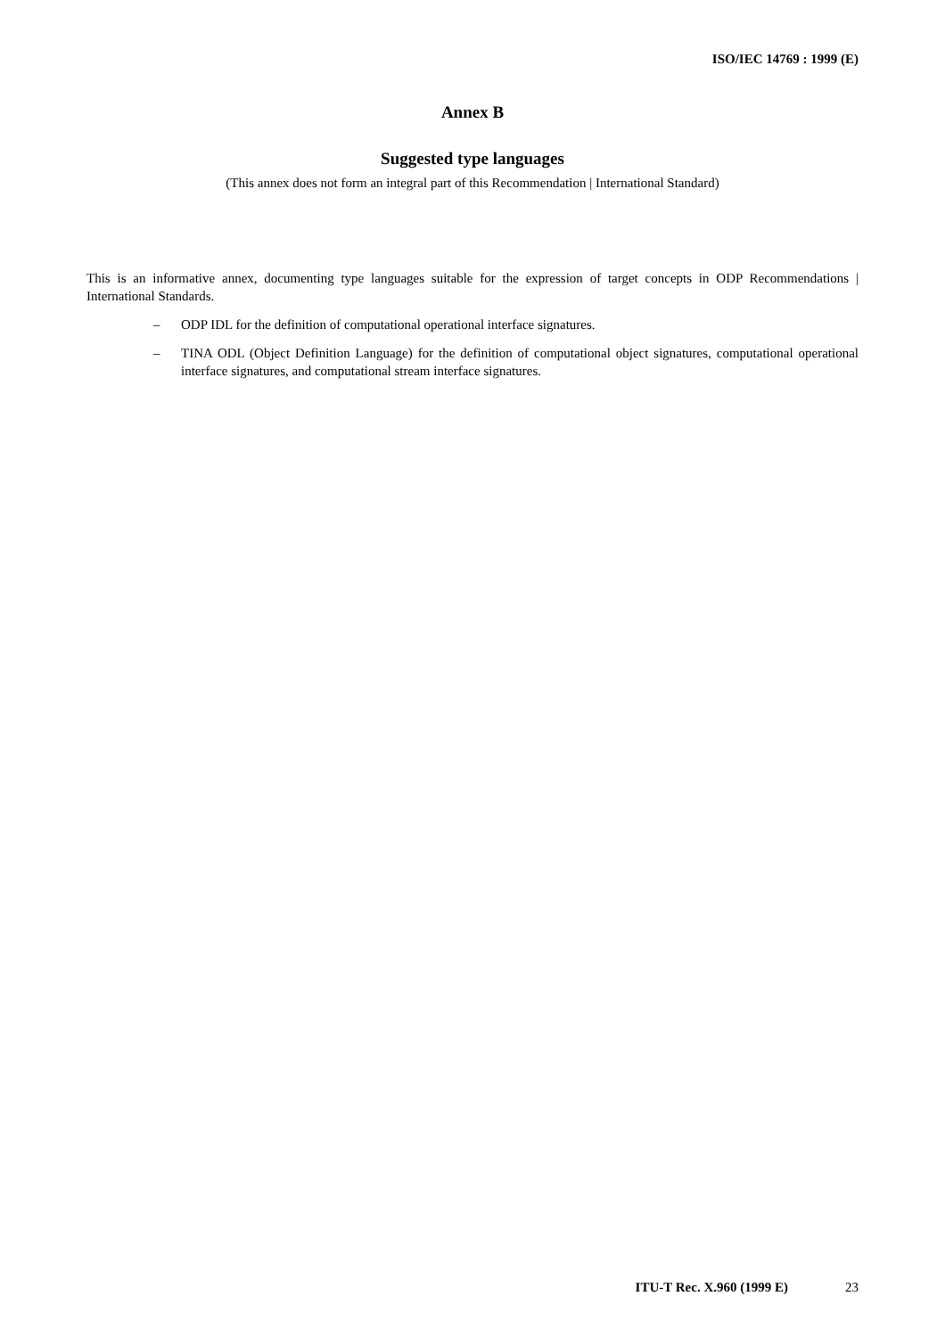ISO/IEC 14769 : 1999 (E)
Annex B
Suggested type languages
(This annex does not form an integral part of this Recommendation | International Standard)
This is an informative annex, documenting type languages suitable for the expression of target concepts in ODP Recommendations | International Standards.
– ODP IDL for the definition of computational operational interface signatures.
– TINA ODL (Object Definition Language) for the definition of computational object signatures, computa­tional operational interface signatures, and computational stream interface signatures.
ITU-T Rec. X.960 (1999 E) 23